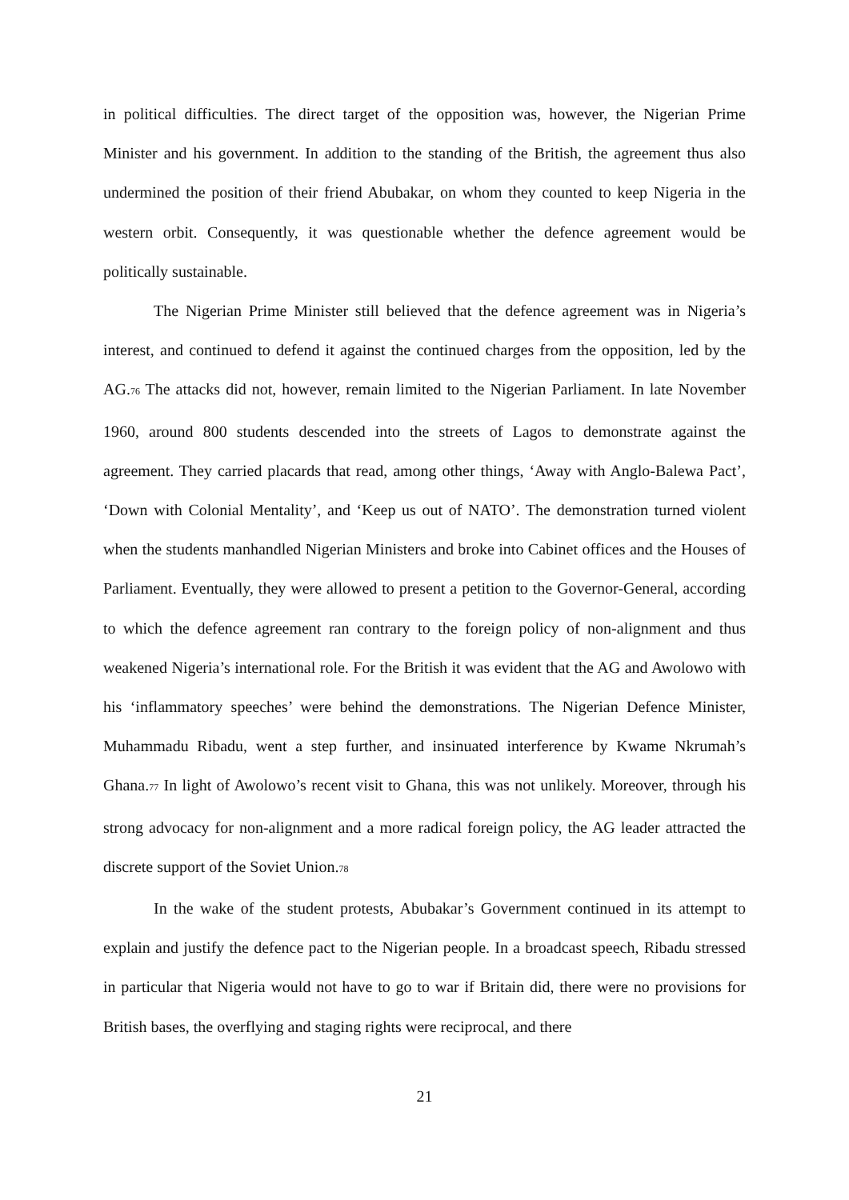in political difficulties. The direct target of the opposition was, however, the Nigerian Prime Minister and his government. In addition to the standing of the British, the agreement thus also undermined the position of their friend Abubakar, on whom they counted to keep Nigeria in the western orbit. Consequently, it was questionable whether the defence agreement would be politically sustainable.
The Nigerian Prime Minister still believed that the defence agreement was in Nigeria’s interest, and continued to defend it against the continued charges from the opposition, led by the AG.<sup>76</sup> The attacks did not, however, remain limited to the Nigerian Parliament. In late November 1960, around 800 students descended into the streets of Lagos to demonstrate against the agreement. They carried placards that read, among other things, ‘Away with Anglo-Balewa Pact’, ‘Down with Colonial Mentality’, and ‘Keep us out of NATO’. The demonstration turned violent when the students manhandled Nigerian Ministers and broke into Cabinet offices and the Houses of Parliament. Eventually, they were allowed to present a petition to the Governor-General, according to which the defence agreement ran contrary to the foreign policy of non-alignment and thus weakened Nigeria’s international role. For the British it was evident that the AG and Awolowo with his ‘inflammatory speeches’ were behind the demonstrations. The Nigerian Defence Minister, Muhammadu Ribadu, went a step further, and insinuated interference by Kwame Nkrumah’s Ghana.<sup>77</sup> In light of Awolowo’s recent visit to Ghana, this was not unlikely. Moreover, through his strong advocacy for non-alignment and a more radical foreign policy, the AG leader attracted the discrete support of the Soviet Union.<sup>78</sup>
In the wake of the student protests, Abubakar’s Government continued in its attempt to explain and justify the defence pact to the Nigerian people. In a broadcast speech, Ribadu stressed in particular that Nigeria would not have to go to war if Britain did, there were no provisions for British bases, the overflying and staging rights were reciprocal, and there
21